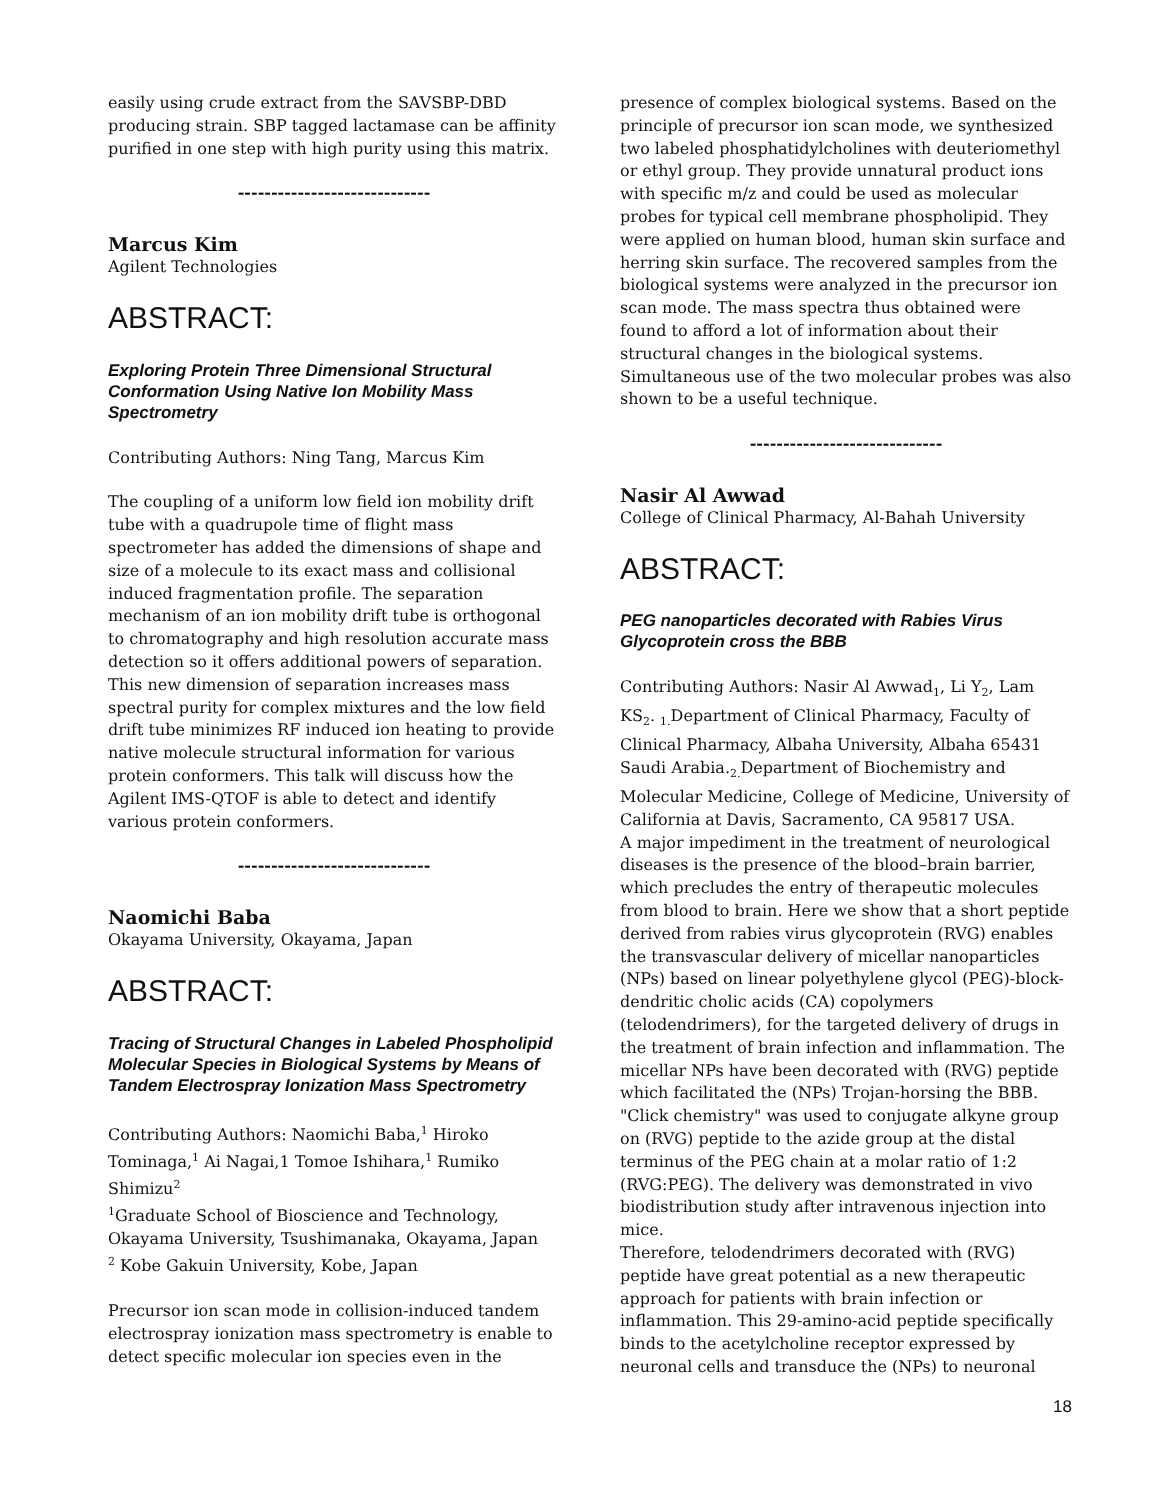easily using crude extract from the SAVSBP-DBD producing strain. SBP tagged lactamase can be affinity purified in one step with high purity using this matrix.
-----------------------------
Marcus Kim
Agilent Technologies
ABSTRACT:
Exploring Protein Three Dimensional Structural Conformation Using Native Ion Mobility Mass Spectrometry
Contributing Authors: Ning Tang, Marcus Kim
The coupling of a uniform low field ion mobility drift tube with a quadrupole time of flight mass spectrometer has added the dimensions of shape and size of a molecule to its exact mass and collisional induced fragmentation profile. The separation mechanism of an ion mobility drift tube is orthogonal to chromatography and high resolution accurate mass detection so it offers additional powers of separation. This new dimension of separation increases mass spectral purity for complex mixtures and the low field drift tube minimizes RF induced ion heating to provide native molecule structural information for various protein conformers. This talk will discuss how the Agilent IMS-QTOF is able to detect and identify various protein conformers.
-----------------------------
Naomichi Baba
Okayama University, Okayama, Japan
ABSTRACT:
Tracing of Structural Changes in Labeled Phospholipid Molecular Species in Biological Systems by Means of Tandem Electrospray Ionization Mass Spectrometry
Contributing Authors: Naomichi Baba,<sup>1</sup> Hiroko Tominaga,<sup>1</sup> Ai Nagai,1 Tomoe Ishihara,<sup>1</sup> Rumiko Shimizu<sup>2</sup>
<sup>1</sup> Graduate School of Bioscience and Technology, Okayama University, Tsushimanaka, Okayama, Japan
<sup>2</sup> Kobe Gakuin University, Kobe, Japan
Precursor ion scan mode in collision-induced tandem electrospray ionization mass spectrometry is enable to detect specific molecular ion species even in the
presence of complex biological systems. Based on the principle of precursor ion scan mode, we synthesized two labeled phosphatidylcholines with deuteriomethyl or ethyl group. They provide unnatural product ions with specific m/z and could be used as molecular probes for typical cell membrane phospholipid. They were applied on human blood, human skin surface and herring skin surface. The recovered samples from the biological systems were analyzed in the precursor ion scan mode. The mass spectra thus obtained were found to afford a lot of information about their structural changes in the biological systems. Simultaneous use of the two molecular probes was also shown to be a useful technique.
-----------------------------
Nasir Al Awwad
College of Clinical Pharmacy, Al-Bahah University
ABSTRACT:
PEG nanoparticles decorated with Rabies Virus Glycoprotein cross the BBB
Contributing Authors: Nasir Al Awwad<sub>1</sub>, Li Y<sub>2</sub>, Lam KS<sub>2</sub>. <sub>1.</sub>Department of Clinical Pharmacy, Faculty of Clinical Pharmacy, Albaha University, Albaha 65431 Saudi Arabia.<sub>2.</sub>Department of Biochemistry and Molecular Medicine, College of Medicine, University of California at Davis, Sacramento, CA 95817 USA.
A major impediment in the treatment of neurological diseases is the presence of the blood–brain barrier, which precludes the entry of therapeutic molecules from blood to brain. Here we show that a short peptide derived from rabies virus glycoprotein (RVG) enables the transvascular delivery of micellar nanoparticles (NPs) based on linear polyethylene glycol (PEG)-block-dendritic cholic acids (CA) copolymers (telodendrimers), for the targeted delivery of drugs in the treatment of brain infection and inflammation. The micellar NPs have been decorated with (RVG) peptide which facilitated the (NPs) Trojan-horsing the BBB. "Click chemistry" was used to conjugate alkyne group on (RVG) peptide to the azide group at the distal terminus of the PEG chain at a molar ratio of 1:2 (RVG:PEG). The delivery was demonstrated in vivo biodistribution study after intravenous injection into mice.
Therefore, telodendrimers decorated with (RVG) peptide have great potential as a new therapeutic approach for patients with brain infection or inflammation. This 29-amino-acid peptide specifically binds to the acetylcholine receptor expressed by neuronal cells and transduce the (NPs) to neuronal
18